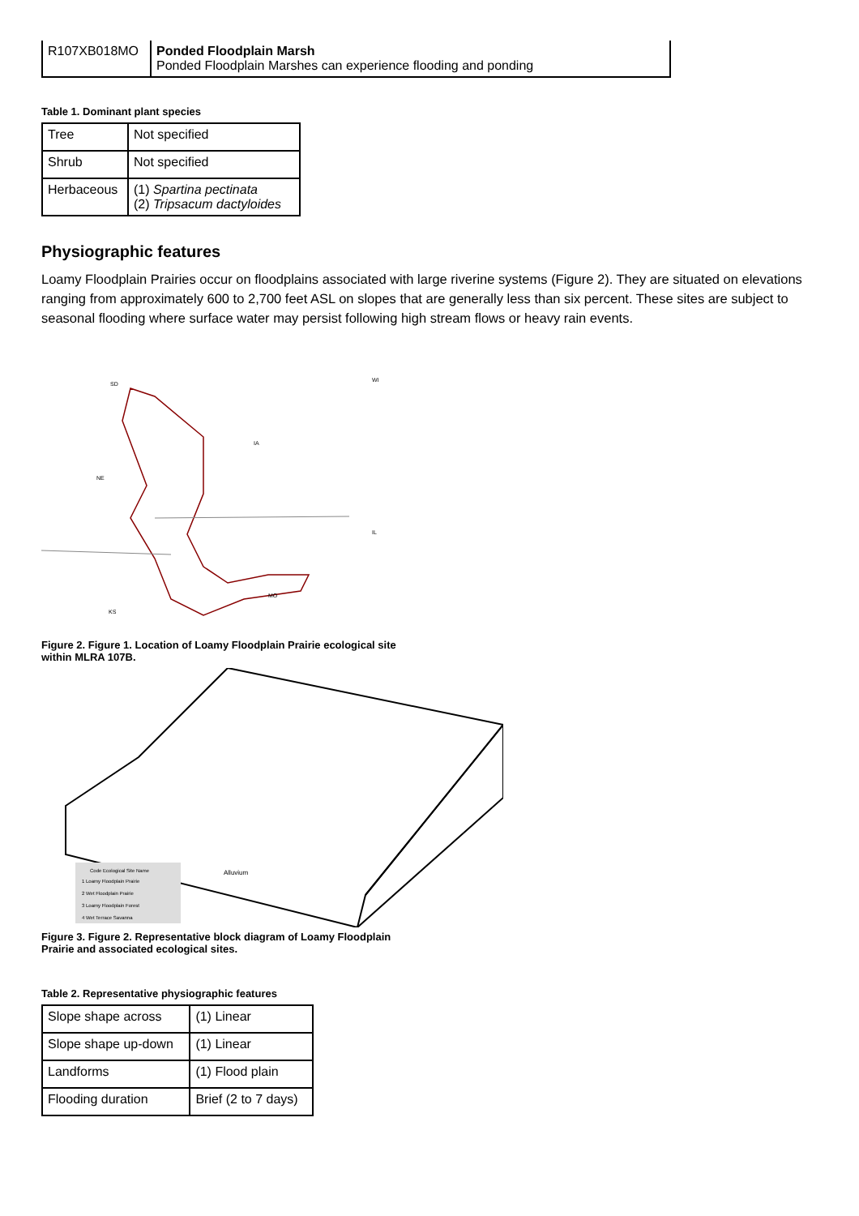| R107XB018MO | Ponded Floodplain Marsh Ponded Floodplain Marshes can experience flooding and ponding |
Table 1. Dominant plant species
| Tree | Not specified |
| Shrub | Not specified |
| Herbaceous | (1) Spartina pectinata (2) Tripsacum dactyloides |
Physiographic features
Loamy Floodplain Prairies occur on floodplains associated with large riverine systems (Figure 2). They are situated on elevations ranging from approximately 600 to 2,700 feet ASL on slopes that are generally less than six percent. These sites are subject to seasonal flooding where surface water may persist following high stream flows or heavy rain events.
SD
WI
IA
NE
IL
MO
KS
Figure 2. Figure 1. Location of Loamy Floodplain Prairie ecological site
within MLRA 107B.
Code Ecological Site Name
1 Loamy Floodplain Prairie
2 Wet Floodplain Prairie
3 Loamy Floodplain Forest
4 Wet Terrace Savanna
Alluvium
Figure 3. Figure 2. Representative block diagram of Loamy Floodplain
Prairie and associated ecological sites.
Table 2. Representative physiographic features
| Slope shape across | (1) Linear |
| Slope shape up-down | (1) Linear |
| Landforms | (1) Flood plain |
| Flooding duration | Brief (2 to 7 days) |